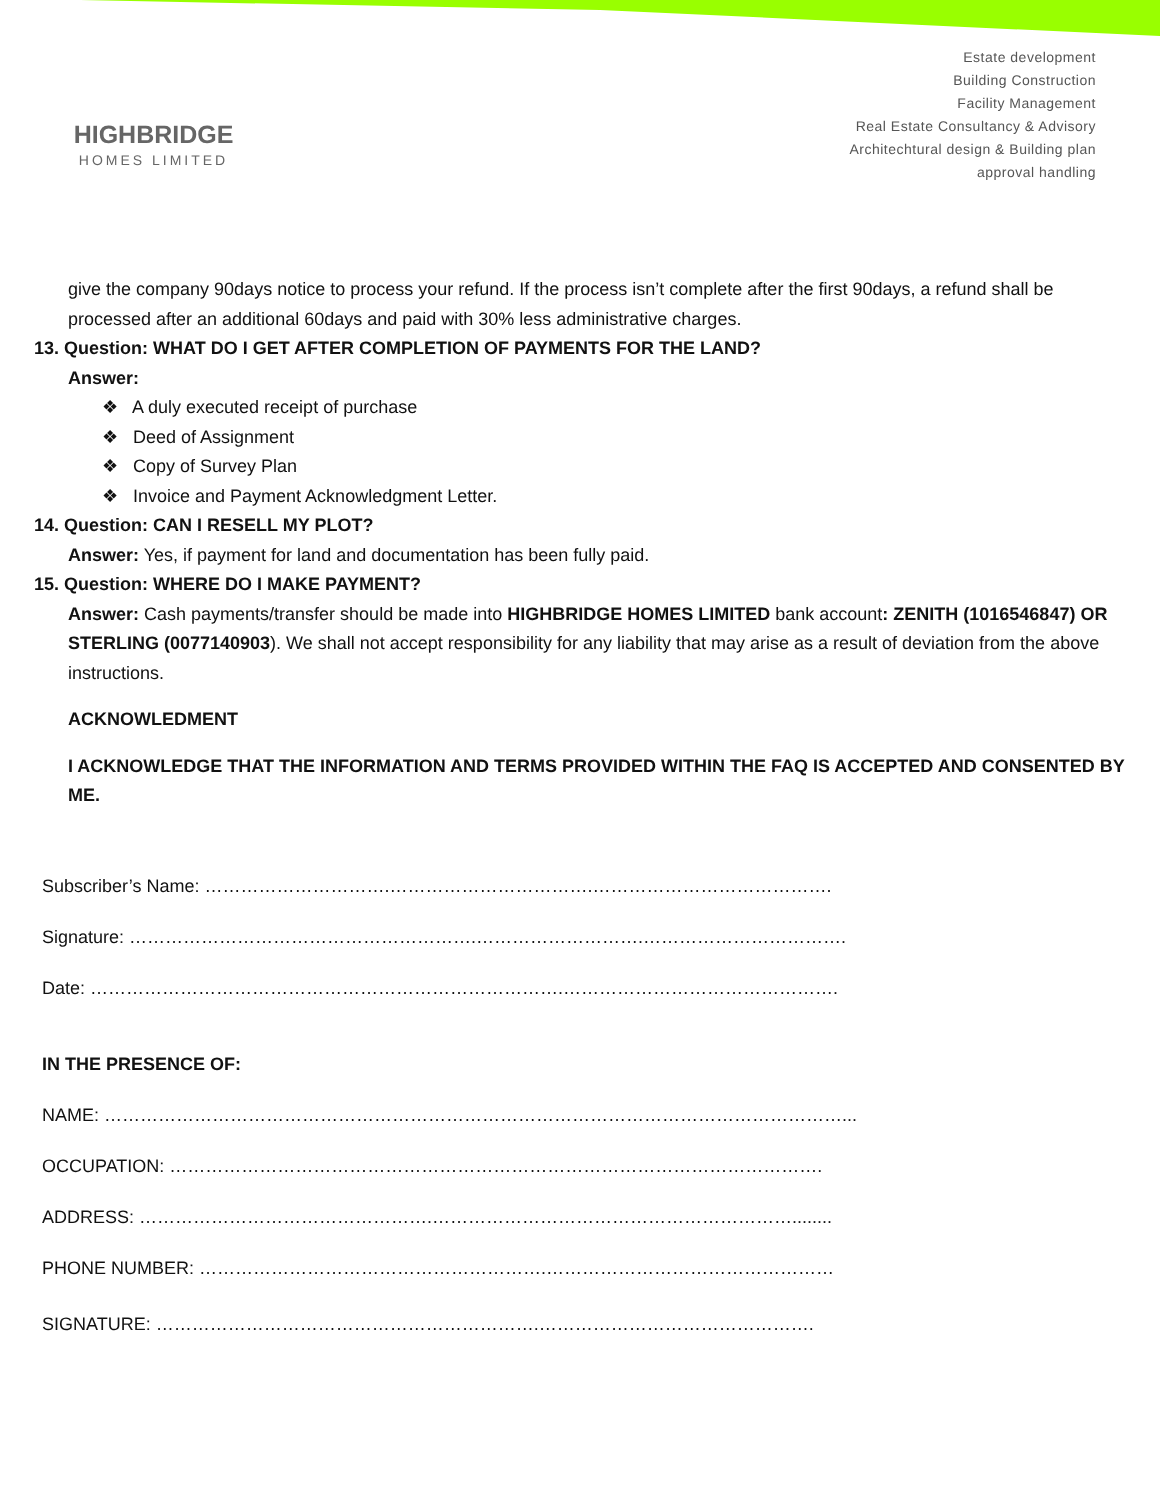HIGHBRIDGE
HOMES LIMITED
Estate development
Building Construction
Facility Management
Real Estate Consultancy & Advisory
Architechtural design & Building plan
approval handling
give the company 90days notice to process your refund. If the process isn’t complete after the first 90days, a refund shall be processed after an additional 60days and paid with 30% less administrative charges.
13. Question: WHAT DO I GET AFTER COMPLETION OF PAYMENTS FOR THE LAND?
Answer:
❖ A duly executed receipt of purchase
❖ Deed of Assignment
❖ Copy of Survey Plan
❖ Invoice and Payment Acknowledgment Letter.
14. Question: CAN I RESELL MY PLOT?
Answer: Yes, if payment for land and documentation has been fully paid.
15. Question: WHERE DO I MAKE PAYMENT?
Answer: Cash payments/transfer should be made into HIGHBRIDGE HOMES LIMITED bank account: ZENITH (1016546847) OR STERLING (0077140903). We shall not accept responsibility for any liability that may arise as a result of deviation from the above instructions.
ACKNOWLEDMENT
I ACKNOWLEDGE THAT THE INFORMATION AND TERMS PROVIDED WITHIN THE FAQ IS ACCEPTED AND CONSENTED BY ME.
Subscriber’s Name: ………………………….…………………………….………………………………….
Signature: ………………………………………………….……………………….…………………………….
Date: …………………………………………………………………….……………………………………….
IN THE PRESENCE OF:
NAME: ……………………………………………………………………………………………………………...
OCCUPATION: ……………………………………………………………………………………………….
ADDRESS: ………………………………………….……………………………………………………........
PHONE NUMBER: ………………………………………………….…………………………………………
SIGNATURE: ……………………………………………………….……………………………………….